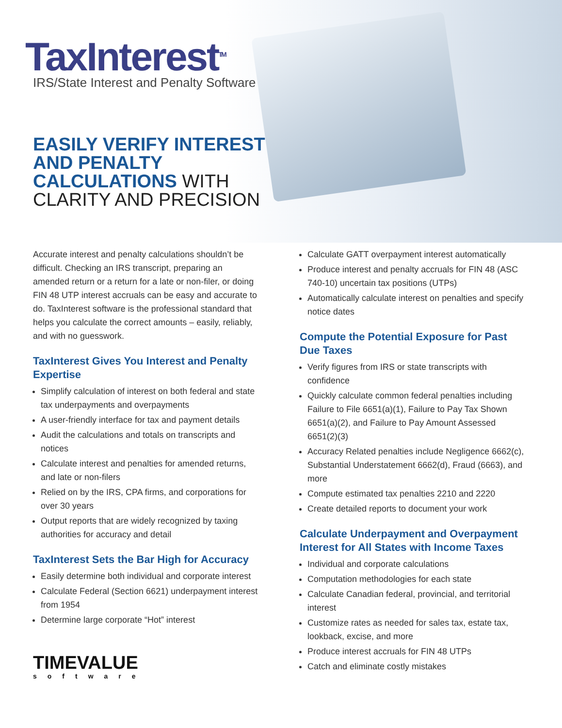TaxInterest<sup>TM</sup>
IRS/State Interest and Penalty Software
EASILY VERIFY INTEREST
AND PENALTY
CALCULATIONS WITH
CLARITY AND PRECISION
Accurate interest and penalty calculations shouldn’t be difficult. Checking an IRS transcript, preparing an amended return or a return for a late or non-filer, or doing FIN 48 UTP interest accruals can be easy and accurate to do. TaxInterest software is the professional standard that helps you calculate the correct amounts – easily, reliably, and with no guesswork.
TaxInterest Gives You Interest and Penalty Expertise
Simplify calculation of interest on both federal and state tax underpayments and overpayments
A user-friendly interface for tax and payment details
Audit the calculations and totals on transcripts and notices
Calculate interest and penalties for amended returns, and late or non-filers
Relied on by the IRS, CPA firms, and corporations for over 30 years
Output reports that are widely recognized by taxing authorities for accuracy and detail
TaxInterest Sets the Bar High for Accuracy
Easily determine both individual and corporate interest
Calculate Federal (Section 6621) underpayment interest from 1954
Determine large corporate “Hot” interest
TIMEVALUE
software
Calculate GATT overpayment interest automatically
Produce interest and penalty accruals for FIN 48 (ASC 740-10) uncertain tax positions (UTPs)
Automatically calculate interest on penalties and specify notice dates
Compute the Potential Exposure for Past Due Taxes
Verify figures from IRS or state transcripts with confidence
Quickly calculate common federal penalties including Failure to File 6651(a)(1), Failure to Pay Tax Shown 6651(a)(2), and Failure to Pay Amount Assessed 6651(2)(3)
Accuracy Related penalties include Negligence 6662(c), Substantial Understatement 6662(d), Fraud (6663), and more
Compute estimated tax penalties 2210 and 2220
Create detailed reports to document your work
Calculate Underpayment and Overpayment Interest for All States with Income Taxes
Individual and corporate calculations
Computation methodologies for each state
Calculate Canadian federal, provincial, and territorial interest
Customize rates as needed for sales tax, estate tax, lookback, excise, and more
Produce interest accruals for FIN 48 UTPs
Catch and eliminate costly mistakes